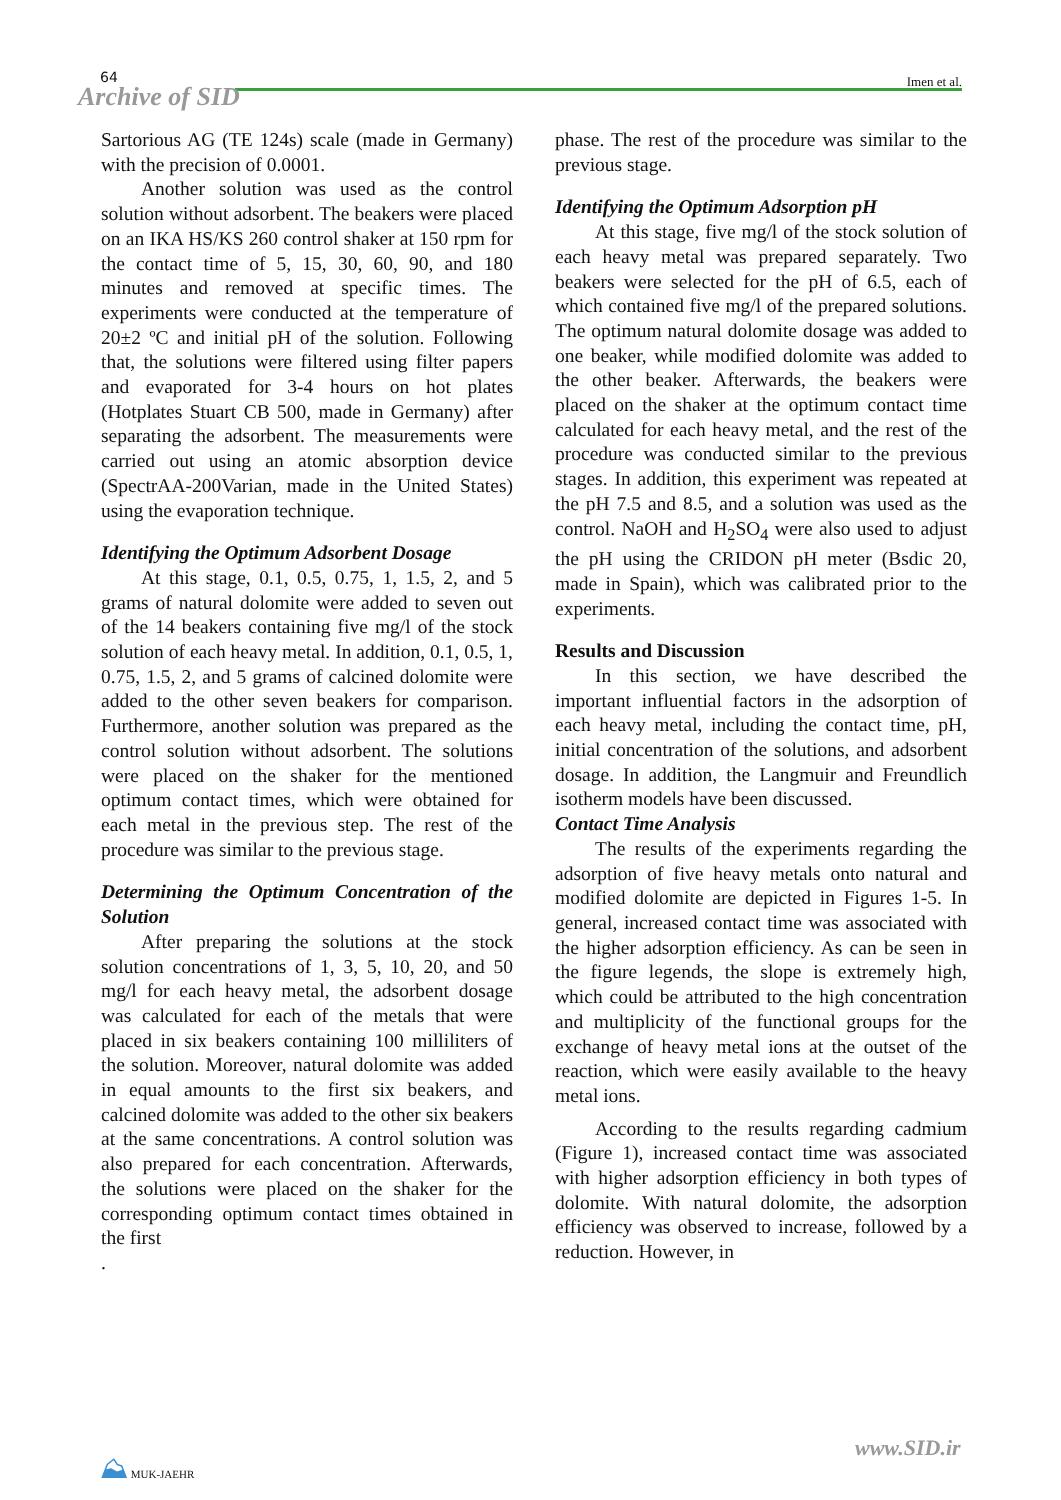64 Imen et al.
Archive of SID
Sartorious AG (TE 124s) scale (made in Germany) with the precision of 0.0001.
Another solution was used as the control solution without adsorbent. The beakers were placed on an IKA HS/KS 260 control shaker at 150 rpm for the contact time of 5, 15, 30, 60, 90, and 180 minutes and removed at specific times. The experiments were conducted at the temperature of 20±2 ºC and initial pH of the solution. Following that, the solutions were filtered using filter papers and evaporated for 3-4 hours on hot plates (Hotplates Stuart CB 500, made in Germany) after separating the adsorbent. The measurements were carried out using an atomic absorption device (SpectrAA-200Varian, made in the United States) using the evaporation technique.
Identifying the Optimum Adsorbent Dosage
At this stage, 0.1, 0.5, 0.75, 1, 1.5, 2, and 5 grams of natural dolomite were added to seven out of the 14 beakers containing five mg/l of the stock solution of each heavy metal. In addition, 0.1, 0.5, 1, 0.75, 1.5, 2, and 5 grams of calcined dolomite were added to the other seven beakers for comparison. Furthermore, another solution was prepared as the control solution without adsorbent. The solutions were placed on the shaker for the mentioned optimum contact times, which were obtained for each metal in the previous step. The rest of the procedure was similar to the previous stage.
Determining the Optimum Concentration of the Solution
After preparing the solutions at the stock solution concentrations of 1, 3, 5, 10, 20, and 50 mg/l for each heavy metal, the adsorbent dosage was calculated for each of the metals that were placed in six beakers containing 100 milliliters of the solution. Moreover, natural dolomite was added in equal amounts to the first six beakers, and calcined dolomite was added to the other six beakers at the same concentrations. A control solution was also prepared for each concentration. Afterwards, the solutions were placed on the shaker for the corresponding optimum contact times obtained in the first
.
phase. The rest of the procedure was similar to the previous stage.
Identifying the Optimum Adsorption pH
At this stage, five mg/l of the stock solution of each heavy metal was prepared separately. Two beakers were selected for the pH of 6.5, each of which contained five mg/l of the prepared solutions. The optimum natural dolomite dosage was added to one beaker, while modified dolomite was added to the other beaker. Afterwards, the beakers were placed on the shaker at the optimum contact time calculated for each heavy metal, and the rest of the procedure was conducted similar to the previous stages. In addition, this experiment was repeated at the pH 7.5 and 8.5, and a solution was used as the control. NaOH and H<sub>2</sub>SO<sub>4</sub> were also used to adjust the pH using the CRIDON pH meter (Bsdic 20, made in Spain), which was calibrated prior to the experiments.
Results and Discussion
In this section, we have described the important influential factors in the adsorption of each heavy metal, including the contact time, pH, initial concentration of the solutions, and adsorbent dosage. In addition, the Langmuir and Freundlich isotherm models have been discussed.
Contact Time Analysis
The results of the experiments regarding the adsorption of five heavy metals onto natural and modified dolomite are depicted in Figures 1-5. In general, increased contact time was associated with the higher adsorption efficiency. As can be seen in the figure legends, the slope is extremely high, which could be attributed to the high concentration and multiplicity of the functional groups for the exchange of heavy metal ions at the outset of the reaction, which were easily available to the heavy metal ions.
According to the results regarding cadmium (Figure 1), increased contact time was associated with higher adsorption efficiency in both types of dolomite. With natural dolomite, the adsorption efficiency was observed to increase, followed by a reduction. However, in
⛰ MUK-JAEHR www.SID.ir